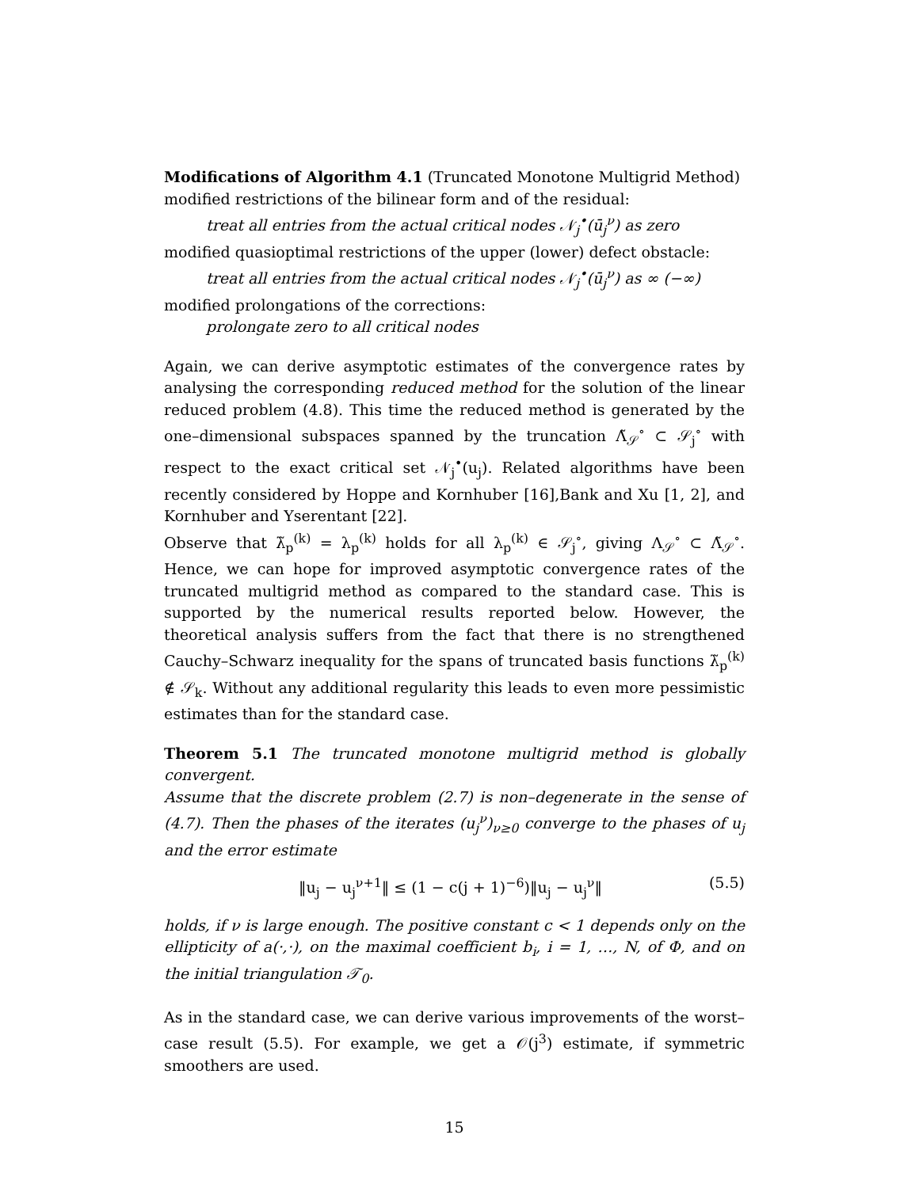Modifications of Algorithm 4.1 (Truncated Monotone Multigrid Method)
modified restrictions of the bilinear form and of the residual:
treat all entries from the actual critical nodes 𝒩<sub>j</sub><sup>•</sup>(ū<sub>j</sub><sup>ν</sup>) as zero
modified quasioptimal restrictions of the upper (lower) defect obstacle:
treat all entries from the actual critical nodes 𝒩<sub>j</sub><sup>•</sup>(ū<sub>j</sub><sup>ν</sup>) as ∞ (−∞)
modified prolongations of the corrections:
prolongate zero to all critical nodes
Again, we can derive asymptotic estimates of the convergence rates by analysing the corresponding reduced method for the solution of the linear reduced problem (4.8). This time the reduced method is generated by the one–dimensional subspaces spanned by the truncation Λ̃<sub>𝒮</sub><sup>∘</sup> ⊂ 𝒮<sub>j</sub><sup>∘</sup> with respect to the exact critical set 𝒩<sub>j</sub><sup>•</sup>(u<sub>j</sub>). Related algorithms have been recently considered by Hoppe and Kornhuber [16],Bank and Xu [1, 2], and Kornhuber and Yserentant [22].
Observe that λ̃<sub>p</sub><sup>(k)</sup> = λ<sub>p</sub><sup>(k)</sup> holds for all λ<sub>p</sub><sup>(k)</sup> ∈ 𝒮<sub>j</sub><sup>∘</sup>, giving Λ<sub>𝒮</sub><sup>∘</sup> ⊂ Λ̃<sub>𝒮</sub><sup>∘</sup>. Hence, we can hope for improved asymptotic convergence rates of the truncated multigrid method as compared to the standard case. This is supported by the numerical results reported below. However, the theoretical analysis suffers from the fact that there is no strengthened Cauchy–Schwarz inequality for the spans of truncated basis functions λ̃<sub>p</sub><sup>(k)</sup> ∉ 𝒮<sub>k</sub>. Without any additional regularity this leads to even more pessimistic estimates than for the standard case.
Theorem 5.1 The truncated monotone multigrid method is globally convergent.
Assume that the discrete problem (2.7) is non–degenerate in the sense of (4.7). Then the phases of the iterates (u<sub>j</sub><sup>ν</sup>)<sub>ν≥0</sub> converge to the phases of u<sub>j</sub> and the error estimate
‖u<sub>j</sub> − u<sub>j</sub><sup>ν+1</sup>‖ ≤ (1 − c(j + 1)<sup>−6</sup>)‖u<sub>j</sub> − u<sub>j</sub><sup>ν</sup>‖ (5.5)
holds, if ν is large enough. The positive constant c < 1 depends only on the ellipticity of a(·,·), on the maximal coefficient b<sub>i</sub>, i = 1, …, N, of Φ, and on the initial triangulation 𝒯<sub>0</sub>.
As in the standard case, we can derive various improvements of the worst–case result (5.5). For example, we get a 𝒪(j<sup>3</sup>) estimate, if symmetric smoothers are used.
15